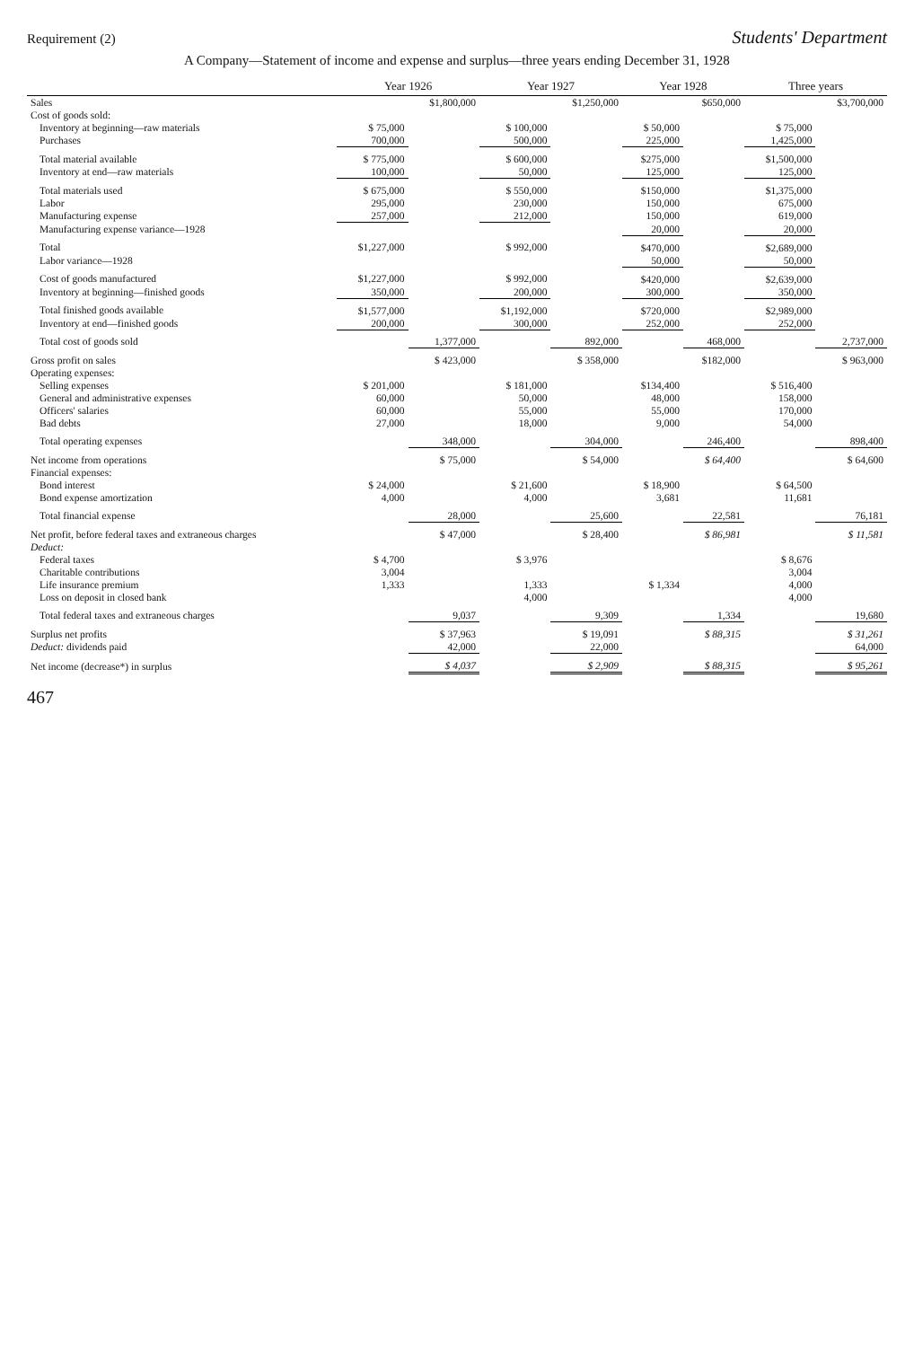Requirement (2) Students' Department
A Company—Statement of income and expense and surplus—three years ending December 31, 1928
| | Year 1926 | | Year 1927 | | Year 1928 | | Three years | |
| --- | --- | --- | --- | --- | --- | --- | --- | --- |
| Sales | | $1,800,000 | | $1,250,000 | | $650,000 | | $3,700,000 |
| Cost of goods sold: | | | | | | | | |
| Inventory at beginning—raw materials | $ 75,000 | | $ 100,000 | | $ 50,000 | | $ 75,000 | |
| Purchases | 700,000 | | 500,000 | | 225,000 | | 1,425,000 | |
| Total material available | $ 775,000 | | $ 600,000 | | $275,000 | | $1,500,000 | |
| Inventory at end—raw materials | 100,000 | | 50,000 | | 125,000 | | 125,000 | |
| Total materials used | $ 675,000 | | $ 550,000 | | $150,000 | | $1,375,000 | |
| Labor | 295,000 | | 230,000 | | 150,000 | | 675,000 | |
| Manufacturing expense | 257,000 | | 212,000 | | 150,000 | | 619,000 | |
| Manufacturing expense variance—1928 | | | | | 20,000 | | 20,000 | |
| Total | $1,227,000 | | $ 992,000 | | $470,000 | | $2,689,000 | |
| Labor variance—1928 | | | | | 50,000 | | 50,000 | |
| Cost of goods manufactured | $1,227,000 | | $ 992,000 | | $420,000 | | $2,639,000 | |
| Inventory at beginning—finished goods | 350,000 | | 200,000 | | 300,000 | | 350,000 | |
| Total finished goods available | $1,577,000 | | $1,192,000 | | $720,000 | | $2,989,000 | |
| Inventory at end—finished goods | 200,000 | | 300,000 | | 252,000 | | 252,000 | |
| Total cost of goods sold | | 1,377,000 | | 892,000 | | 468,000 | | 2,737,000 |
| Gross profit on sales | | $ 423,000 | | $ 358,000 | | $182,000 | | $ 963,000 |
| Operating expenses: | | | | | | | | |
| Selling expenses | $ 201,000 | | $ 181,000 | | $134,400 | | $ 516,400 | |
| General and administrative expenses | 60,000 | | 50,000 | | 48,000 | | 158,000 | |
| Officers' salaries | 60,000 | | 55,000 | | 55,000 | | 170,000 | |
| Bad debts | 27,000 | | 18,000 | | 9,000 | | 54,000 | |
| Total operating expenses | | 348,000 | | 304,000 | | 246,400 | | 898,400 |
| Net income from operations | | $ 75,000 | | $ 54,000 | | $ 64,400 | | $ 64,600 |
| Financial expenses: | | | | | | | | |
| Bond interest | $ 24,000 | | $ 21,600 | | $ 18,900 | | $ 64,500 | |
| Bond expense amortization | 4,000 | | 4,000 | | 3,681 | | 11,681 | |
| Total financial expense | | 28,000 | | 25,600 | | 22,581 | | 76,181 |
| Net profit, before federal taxes and extraneous charges | | $ 47,000 | | $ 28,400 | | $ 86,981 | | $ 11,581 |
| Deduct: | | | | | | | | |
| Federal taxes | $ 4,700 | | $ 3,976 | | | | $ 8,676 | |
| Charitable contributions | 3,004 | | | | | | 3,004 | |
| Life insurance premium | 1,333 | | 1,333 | | $ 1,334 | | 4,000 | |
| Loss on deposit in closed bank | | | 4,000 | | | | 4,000 | |
| Total federal taxes and extraneous charges | | 9,037 | | 9,309 | | 1,334 | | 19,680 |
| Surplus net profits | | $ 37,963 | | $ 19,091 | | $ 88,315 | | $ 31,261 |
| Deduct: dividends paid | | 42,000 | | 22,000 | | | | 64,000 |
| Net income (decrease*) in surplus | | $ 4,037 | | $ 2,909 | | $ 88,315 | | $ 95,261 |
467